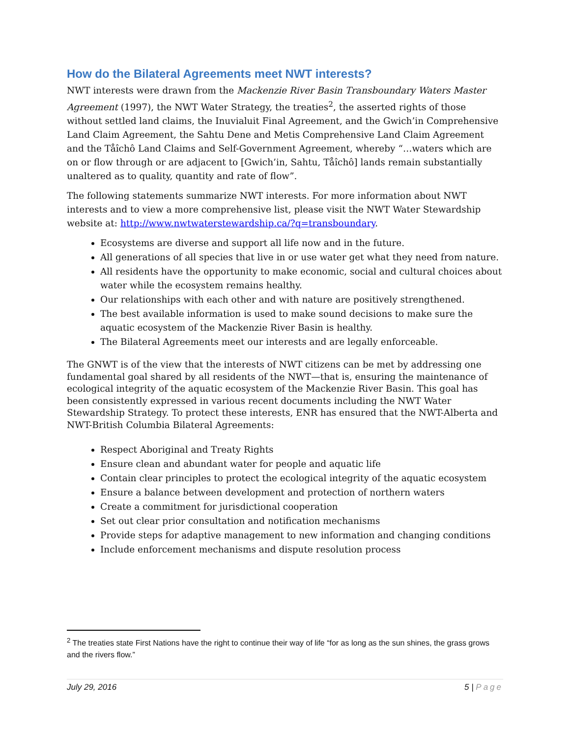How do the Bilateral Agreements meet NWT interests?
NWT interests were drawn from the Mackenzie River Basin Transboundary Waters Master Agreement (1997), the NWT Water Strategy, the treaties<sup>2</sup>, the asserted rights of those without settled land claims, the Inuvialuit Final Agreement, and the Gwich’in Comprehensive Land Claim Agreement, the Sahtu Dene and Metis Comprehensive Land Claim Agreement and the Tåîchô Land Claims and Self-Government Agreement, whereby “…waters which are on or flow through or are adjacent to [Gwich’in, Sahtu, Tåîchô] lands remain substantially unaltered as to quality, quantity and rate of flow”.
The following statements summarize NWT interests. For more information about NWT interests and to view a more comprehensive list, please visit the NWT Water Stewardship website at: http://www.nwtwaterstewardship.ca/?q=transboundary.
Ecosystems are diverse and support all life now and in the future.
All generations of all species that live in or use water get what they need from nature.
All residents have the opportunity to make economic, social and cultural choices about water while the ecosystem remains healthy.
Our relationships with each other and with nature are positively strengthened.
The best available information is used to make sound decisions to make sure the aquatic ecosystem of the Mackenzie River Basin is healthy.
The Bilateral Agreements meet our interests and are legally enforceable.
The GNWT is of the view that the interests of NWT citizens can be met by addressing one fundamental goal shared by all residents of the NWT—that is, ensuring the maintenance of ecological integrity of the aquatic ecosystem of the Mackenzie River Basin. This goal has been consistently expressed in various recent documents including the NWT Water Stewardship Strategy. To protect these interests, ENR has ensured that the NWT-Alberta and NWT-British Columbia Bilateral Agreements:
Respect Aboriginal and Treaty Rights
Ensure clean and abundant water for people and aquatic life
Contain clear principles to protect the ecological integrity of the aquatic ecosystem
Ensure a balance between development and protection of northern waters
Create a commitment for jurisdictional cooperation
Set out clear prior consultation and notification mechanisms
Provide steps for adaptive management to new information and changing conditions
Include enforcement mechanisms and dispute resolution process
<sup>2</sup> The treaties state First Nations have the right to continue their way of life “for as long as the sun shines, the grass grows and the rivers flow.”
July 29, 2016 5 | Page